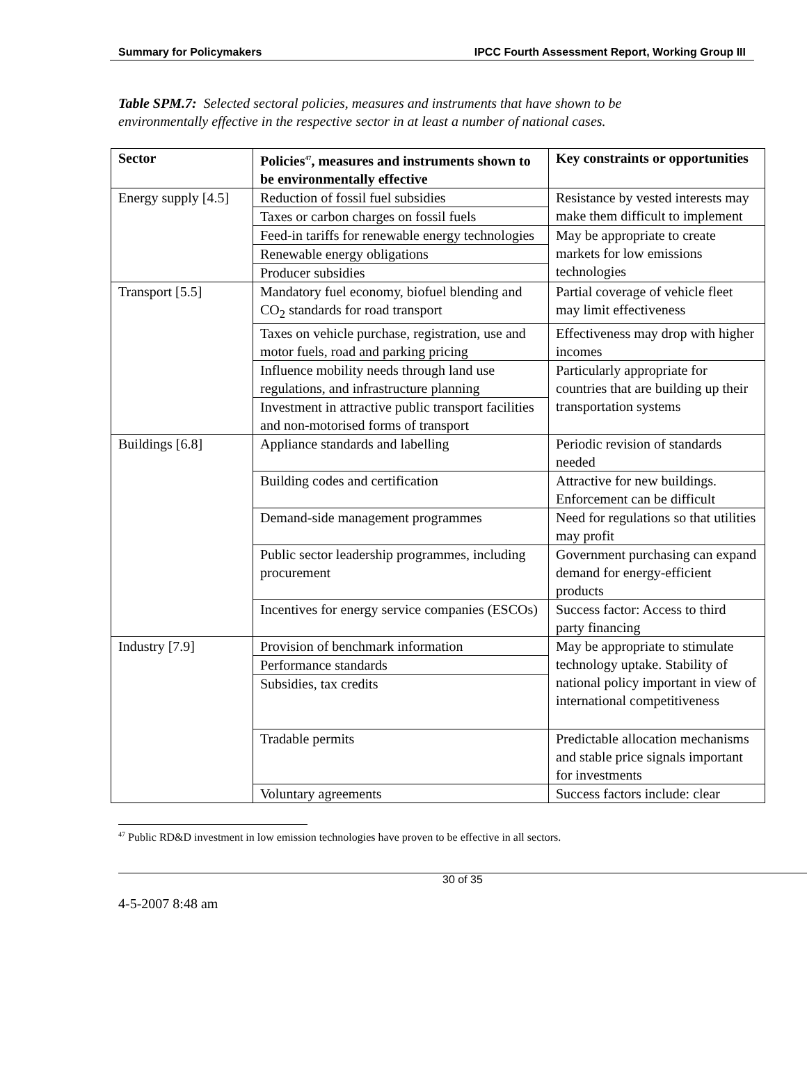Summary for Policymakers IPCC Fourth Assessment Report, Working Group III
Table SPM.7: Selected sectoral policies, measures and instruments that have shown to be environmentally effective in the respective sector in at least a number of national cases.
| Sector | Policies<sup>47</sup>, measures and instruments shown to be environmentally effective | Key constraints or opportunities |
| --- | --- | --- |
| Energy supply [4.5] | Reduction of fossil fuel subsidies | Resistance by vested interests may make them difficult to implement |
| | Taxes or carbon charges on fossil fuels | |
| | Feed-in tariffs for renewable energy technologies | May be appropriate to create markets for low emissions technologies |
| | Renewable energy obligations | |
| | Producer subsidies | |
| Transport [5.5] | Mandatory fuel economy, biofuel blending and CO<sub>2</sub> standards for road transport | Partial coverage of vehicle fleet may limit effectiveness |
| | Taxes on vehicle purchase, registration, use and motor fuels, road and parking pricing | Effectiveness may drop with higher incomes |
| | Influence mobility needs through land use regulations, and infrastructure planning | Particularly appropriate for countries that are building up their transportation systems |
| | Investment in attractive public transport facilities and non-motorised forms of transport | |
| Buildings [6.8] | Appliance standards and labelling | Periodic revision of standards needed |
| | Building codes and certification | Attractive for new buildings. Enforcement can be difficult |
| | Demand-side management programmes | Need for regulations so that utilities may profit |
| | Public sector leadership programmes, including procurement | Government purchasing can expand demand for energy-efficient products |
| | Incentives for energy service companies (ESCOs) | Success factor: Access to third party financing |
| Industry [7.9] | Provision of benchmark information | May be appropriate to stimulate technology uptake. Stability of national policy important in view of international competitiveness |
| | Performance standards | |
| | Subsidies, tax credits | |
| | Tradable permits | Predictable allocation mechanisms and stable price signals important for investments |
| | Voluntary agreements | Success factors include: clear |
<sup>47</sup> Public RD&D investment in low emission technologies have proven to be effective in all sectors.
30 of 35
4-5-2007 8:48 am